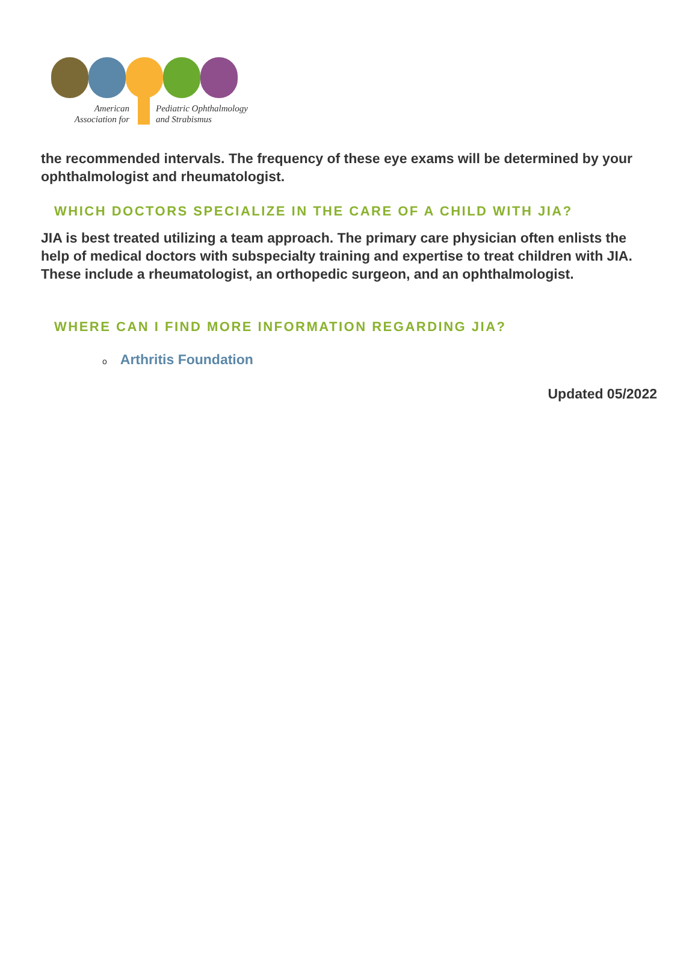American
Association for
Pediatric Ophthalmology
and Strabismus
the recommended intervals. The frequency of these eye exams will be determined by your ophthalmologist and rheumatologist.
WHICH DOCTORS SPECIALIZE IN THE CARE OF A CHILD WITH JIA?
JIA is best treated utilizing a team approach. The primary care physician often enlists the help of medical doctors with subspecialty training and expertise to treat children with JIA. These include a rheumatologist, an orthopedic surgeon, and an ophthalmologist.
WHERE CAN I FIND MORE INFORMATION REGARDING JIA?
o Arthritis Foundation
Updated 05/2022